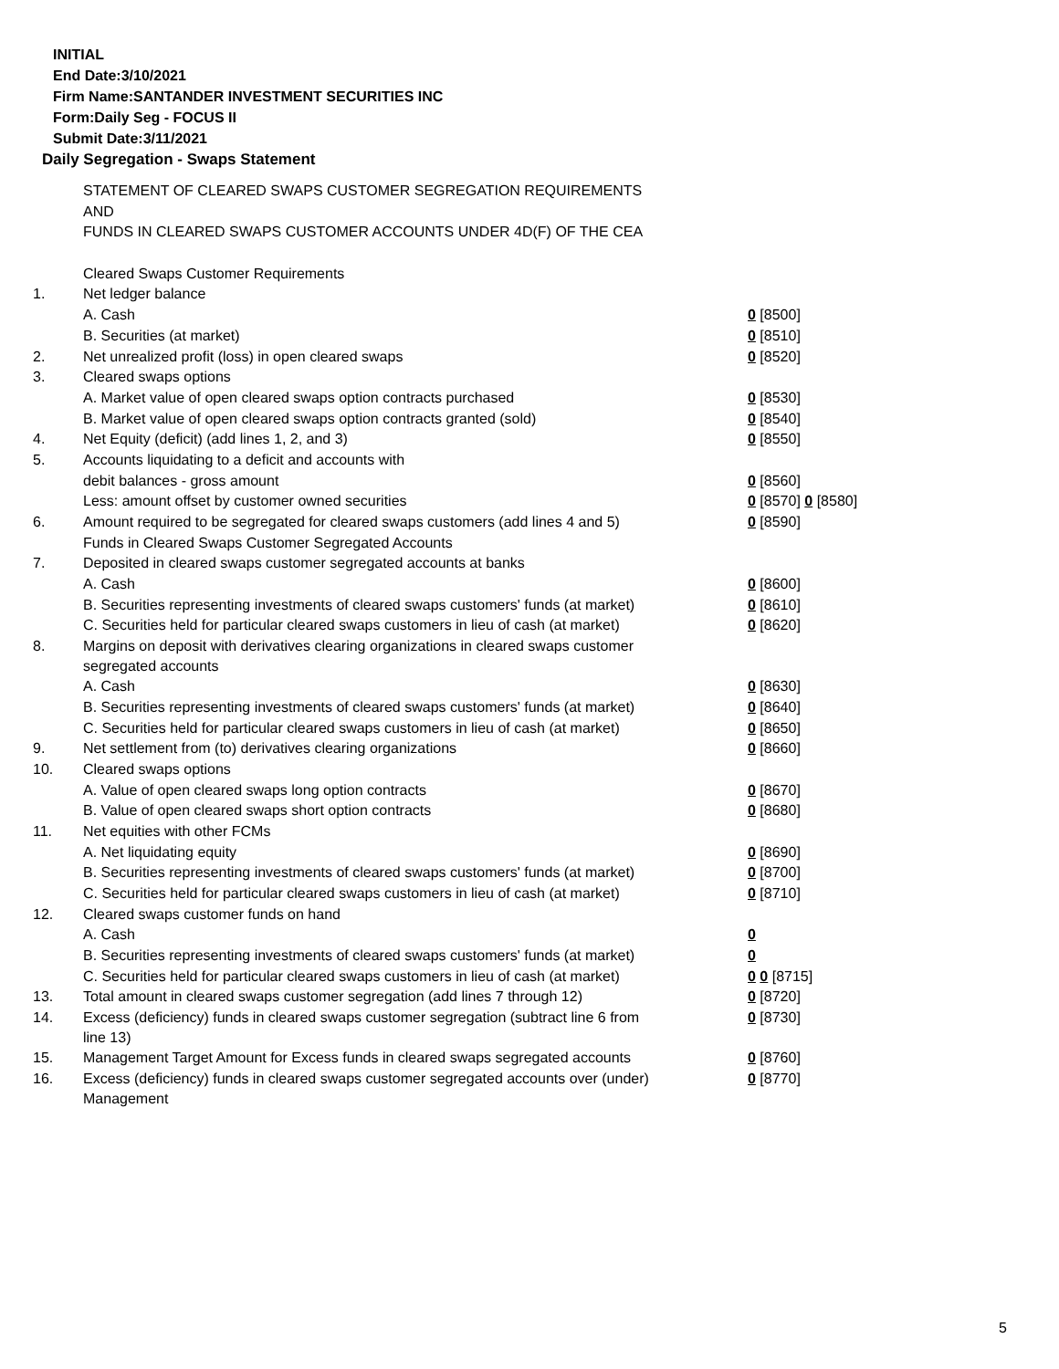INITIAL
End Date:3/10/2021
Firm Name:SANTANDER INVESTMENT SECURITIES INC
Form:Daily Seg - FOCUS II
Submit Date:3/11/2021
Daily Segregation - Swaps Statement
| | STATEMENT OF CLEARED SWAPS CUSTOMER SEGREGATION REQUIREMENTS | |
| | AND | |
| | FUNDS IN CLEARED SWAPS CUSTOMER ACCOUNTS UNDER 4D(F) OF THE CEA | |
| | Cleared Swaps Customer Requirements | |
| 1. | Net ledger balance | |
| | A. Cash | 0 [8500] |
| | B. Securities (at market) | 0 [8510] |
| 2. | Net unrealized profit (loss) in open cleared swaps | 0 [8520] |
| 3. | Cleared swaps options | |
| | A. Market value of open cleared swaps option contracts purchased | 0 [8530] |
| | B. Market value of open cleared swaps option contracts granted (sold) | 0 [8540] |
| 4. | Net Equity (deficit) (add lines 1, 2, and 3) | 0 [8550] |
| 5. | Accounts liquidating to a deficit and accounts with | |
| | debit balances - gross amount | 0 [8560] |
| | Less: amount offset by customer owned securities | 0 [8570] 0 [8580] |
| 6. | Amount required to be segregated for cleared swaps customers (add lines 4 and 5) | 0 [8590] |
| | Funds in Cleared Swaps Customer Segregated Accounts | |
| 7. | Deposited in cleared swaps customer segregated accounts at banks | |
| | A. Cash | 0 [8600] |
| | B. Securities representing investments of cleared swaps customers' funds (at market) | 0 [8610] |
| | C. Securities held for particular cleared swaps customers in lieu of cash (at market) | 0 [8620] |
| 8. | Margins on deposit with derivatives clearing organizations in cleared swaps customer segregated accounts | |
| | A. Cash | 0 [8630] |
| | B. Securities representing investments of cleared swaps customers' funds (at market) | 0 [8640] |
| | C. Securities held for particular cleared swaps customers in lieu of cash (at market) | 0 [8650] |
| 9. | Net settlement from (to) derivatives clearing organizations | 0 [8660] |
| 10. | Cleared swaps options | |
| | A. Value of open cleared swaps long option contracts | 0 [8670] |
| | B. Value of open cleared swaps short option contracts | 0 [8680] |
| 11. | Net equities with other FCMs | |
| | A. Net liquidating equity | 0 [8690] |
| | B. Securities representing investments of cleared swaps customers' funds (at market) | 0 [8700] |
| | C. Securities held for particular cleared swaps customers in lieu of cash (at market) | 0 [8710] |
| 12. | Cleared swaps customer funds on hand | |
| | A. Cash | 0 |
| | B. Securities representing investments of cleared swaps customers' funds (at market) | 0 |
| | C. Securities held for particular cleared swaps customers in lieu of cash (at market) | 0 0 [8715] |
| 13. | Total amount in cleared swaps customer segregation (add lines 7 through 12) | 0 [8720] |
| 14. | Excess (deficiency) funds in cleared swaps customer segregation (subtract line 6 from line 13) | 0 [8730] |
| 15. | Management Target Amount for Excess funds in cleared swaps segregated accounts | 0 [8760] |
| 16. | Excess (deficiency) funds in cleared swaps customer segregated accounts over (under) Management | 0 [8770] |
5